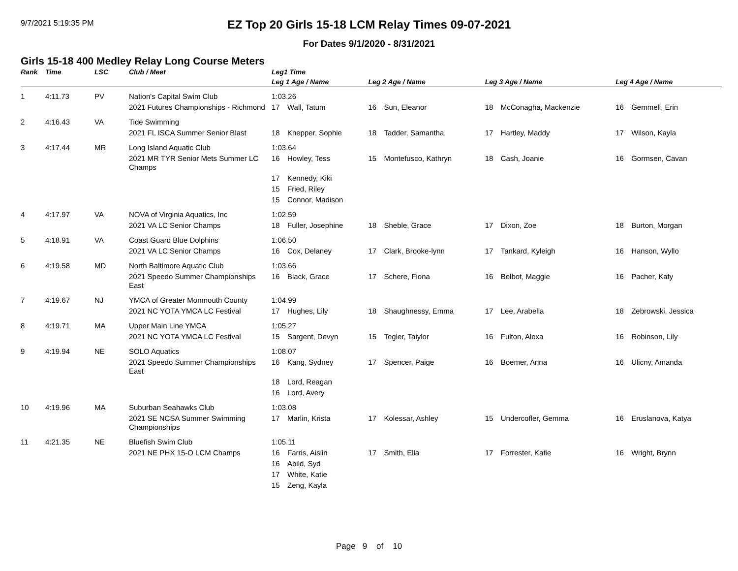9/7/2021 5:19:35 PM
EZ Top 20 Girls 15-18 LCM Relay Times 09-07-2021
For Dates 9/1/2020 - 8/31/2021
Girls 15-18 400 Medley Relay Long Course Meters
| Rank | Time | LSC | Club / Meet | Leg1 Time | | | | | | | |
| --- | --- | --- | --- | --- | --- | --- | --- | --- | --- | --- | --- |
| | | | | Leg 1 Age / Name | | Leg 2 Age / Name | | Leg 3 Age / Name | | Leg 4 Age / Name | |
| 1 | 4:11.73 | PV | Nation's Capital Swim Club | 1:03.26 | | | | | | | |
| | | | 2021 Futures Championships - Richmond | 17 | Wall, Tatum | 16 | Sun, Eleanor | 18 | McConagha, Mackenzie | 16 | Gemmell, Erin |
| 2 | 4:16.43 | VA | Tide Swimming | | | | | | | | |
| | | | 2021 FL ISCA Summer Senior Blast | 18 | Knepper, Sophie | 18 | Tadder, Samantha | 17 | Hartley, Maddy | 17 | Wilson, Kayla |
| 3 | 4:17.44 | MR | Long Island Aquatic Club | 1:03.64 | | | | | | | |
| | | | 2021 MR TYR Senior Mets Summer LC Champs | 16 | Howley, Tess | 15 | Montefusco, Kathryn | 18 | Cash, Joanie | 16 | Gormsen, Cavan |
| | | | | 17 | Kennedy, Kiki | | | | | | |
| | | | | 15 | Fried, Riley | | | | | | |
| | | | | 15 | Connor, Madison | | | | | | |
| 4 | 4:17.97 | VA | NOVA of Virginia Aquatics, Inc | 1:02.59 | | | | | | | |
| | | | 2021 VA LC Senior Champs | 18 | Fuller, Josephine | 18 | Sheble, Grace | 17 | Dixon, Zoe | 18 | Burton, Morgan |
| 5 | 4:18.91 | VA | Coast Guard Blue Dolphins | 1:06.50 | | | | | | | |
| | | | 2021 VA LC Senior Champs | 16 | Cox, Delaney | 17 | Clark, Brooke-lynn | 17 | Tankard, Kyleigh | 16 | Hanson, Wyllo |
| 6 | 4:19.58 | MD | North Baltimore Aquatic Club | 1:03.66 | | | | | | | |
| | | | 2021 Speedo Summer Championships East | 16 | Black, Grace | 17 | Schere, Fiona | 16 | Belbot, Maggie | 16 | Pacher, Katy |
| 7 | 4:19.67 | NJ | YMCA of Greater Monmouth County | 1:04.99 | | | | | | | |
| | | | 2021 NC YOTA YMCA LC Festival | 17 | Hughes, Lily | 18 | Shaughnessy, Emma | 17 | Lee, Arabella | 18 | Zebrowski, Jessica |
| 8 | 4:19.71 | MA | Upper Main Line YMCA | 1:05.27 | | | | | | | |
| | | | 2021 NC YOTA YMCA LC Festival | 15 | Sargent, Devyn | 15 | Tegler, Taiylor | 16 | Fulton, Alexa | 16 | Robinson, Lily |
| 9 | 4:19.94 | NE | SOLO Aquatics | 1:08.07 | | | | | | | |
| | | | 2021 Speedo Summer Championships East | 16 | Kang, Sydney | 17 | Spencer, Paige | 16 | Boemer, Anna | 16 | Ulicny, Amanda |
| | | | | 18 | Lord, Reagan | | | | | | |
| | | | | 16 | Lord, Avery | | | | | | |
| 10 | 4:19.96 | MA | Suburban Seahawks Club | 1:03.08 | | | | | | | |
| | | | 2021 SE NCSA Summer Swimming Championships | 17 | Marlin, Krista | 17 | Kolessar, Ashley | 15 | Undercofler, Gemma | 16 | Eruslanova, Katya |
| 11 | 4:21.35 | NE | Bluefish Swim Club | 1:05.11 | | | | | | | |
| | | | 2021 NE PHX 15-O LCM Champs | 16 | Farris, Aislin | 17 | Smith, Ella | 17 | Forrester, Katie | 16 | Wright, Brynn |
| | | | | 16 | Abild, Syd | | | | | | |
| | | | | 17 | White, Katie | | | | | | |
| | | | | 15 | Zeng, Kayla | | | | | | |
Page 9 of 10